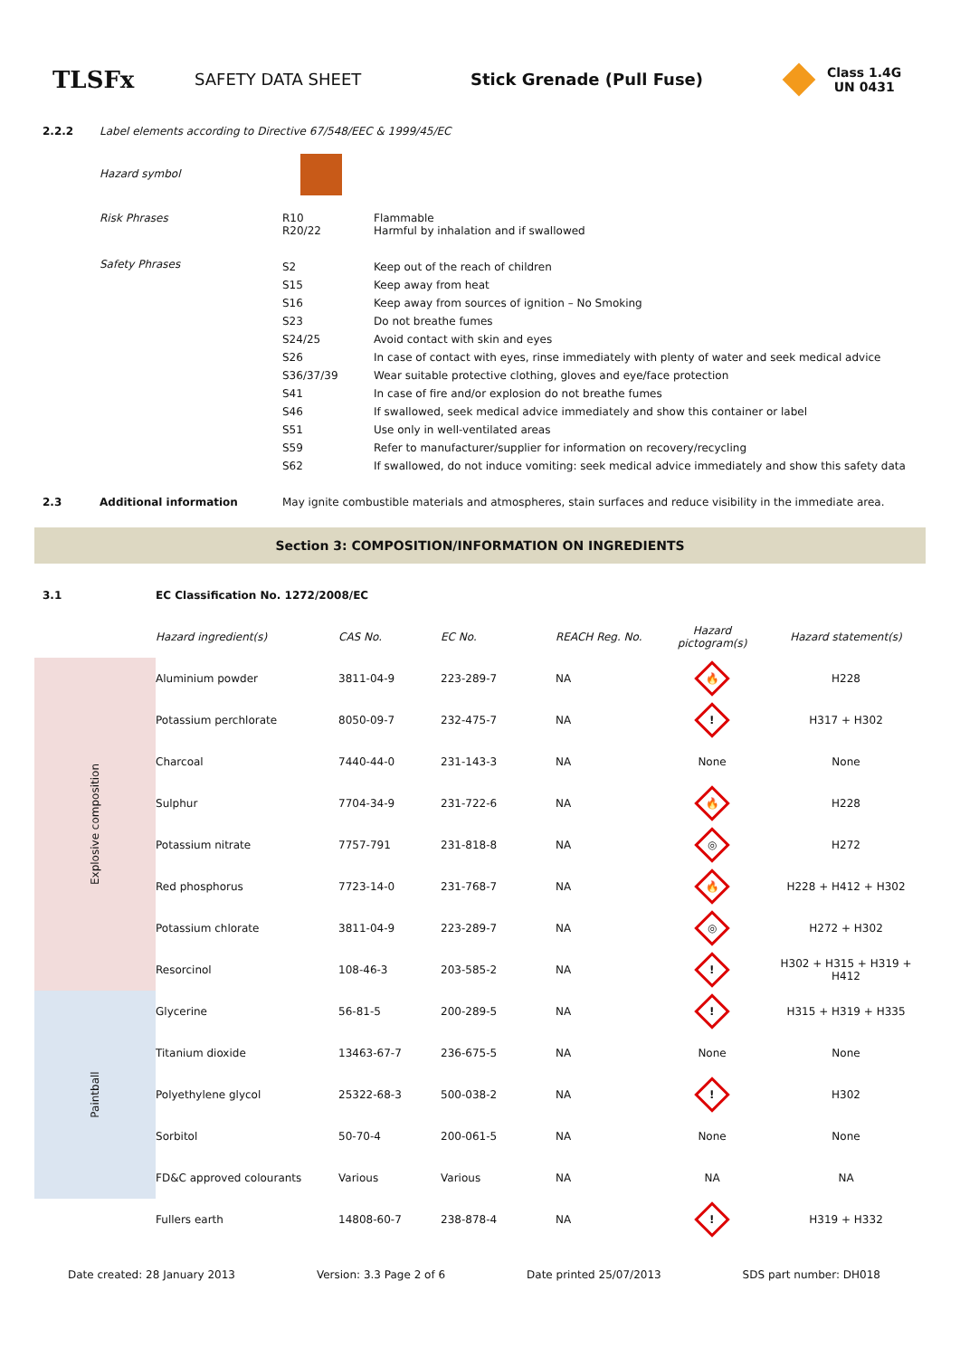TLSFx
SAFETY DATA SHEET Stick Grenade (Pull Fuse)
Class 1.4G
UN 0431
| 2.2.2 | Label elements according to Directive 67/548/EEC & 1999/45/EC | | |
| | Hazard symbol | | |
| | Risk Phrases | R10 R20/22 | Flammable Harmful by inhalation and if swallowed |
| | Safety Phrases | S2 S15 S16 S23 S24/25 S26 S36/37/39 S41 S46 S51 S59 S62 | Keep out of the reach of children Keep away from heat Keep away from sources of ignition – No Smoking Do not breathe fumes Avoid contact with skin and eyes In case of contact with eyes, rinse immediately with plenty of water and seek medical advice Wear suitable protective clothing, gloves and eye/face protection In case of fire and/or explosion do not breathe fumes If swallowed, seek medical advice immediately and show this container or label Use only in well-ventilated areas Refer to manufacturer/supplier for information on recovery/recycling If swallowed, do not induce vomiting: seek medical advice immediately and show this safety data |
| 2.3 | Additional information | May ignite combustible materials and atmospheres, stain surfaces and reduce visibility in the immediate area. | |
Section 3: COMPOSITION/INFORMATION ON INGREDIENTS
| 3.1 | EC Classification No. 1272/2008/EC | | | | | |
| | Hazard ingredient(s) | CAS No. | EC No. | REACH Reg. No. | Hazard pictogram(s) | Hazard statement(s) |
| Explosive composition | Aluminium powder | 3811-04-9 | 223-289-7 | NA | 🔥 | H228 |
| | Potassium perchlorate | 8050-09-7 | 232-475-7 | NA | ! | H317 + H302 |
| | Charcoal | 7440-44-0 | 231-143-3 | NA | None | None |
| | Sulphur | 7704-34-9 | 231-722-6 | NA | 🔥 | H228 |
| | Potassium nitrate | 7757-791 | 231-818-8 | NA | ◎ | H272 |
| | Red phosphorus | 7723-14-0 | 231-768-7 | NA | 🔥 | H228 + H412 + H302 |
| | Potassium chlorate | 3811-04-9 | 223-289-7 | NA | ◎ | H272 + H302 |
| | Resorcinol | 108-46-3 | 203-585-2 | NA | ! | H302 + H315 + H319 + H412 |
| Paintball | Glycerine | 56-81-5 | 200-289-5 | NA | ! | H315 + H319 + H335 |
| | Titanium dioxide | 13463-67-7 | 236-675-5 | NA | None | None |
| | Polyethylene glycol | 25322-68-3 | 500-038-2 | NA | ! | H302 |
| | Sorbitol | 50-70-4 | 200-061-5 | NA | None | None |
| | FD&C approved colourants | Various | Various | NA | NA | NA |
| | Fullers earth | 14808-60-7 | 238-878-4 | NA | ! | H319 + H332 |
Date created: 28 January 2013 Version: 3.3 Page 2 of 6 Date printed 25/07/2013 SDS part number: DH018